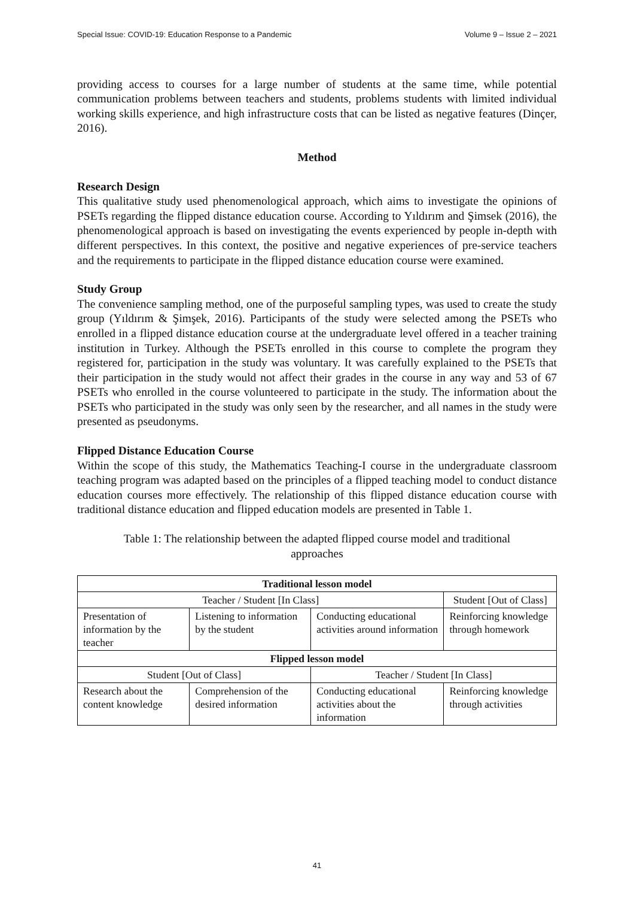Special Issue: COVID-19: Education Response to a Pandemic Volume 9 – Issue 2 – 2021
providing access to courses for a large number of students at the same time, while potential communication problems between teachers and students, problems students with limited individual working skills experience, and high infrastructure costs that can be listed as negative features (Dinçer, 2016).
Method
Research Design
This qualitative study used phenomenological approach, which aims to investigate the opinions of PSETs regarding the flipped distance education course. According to Yıldırım and Şimsek (2016), the phenomenological approach is based on investigating the events experienced by people in-depth with different perspectives. In this context, the positive and negative experiences of pre-service teachers and the requirements to participate in the flipped distance education course were examined.
Study Group
The convenience sampling method, one of the purposeful sampling types, was used to create the study group (Yıldırım & Şimşek, 2016). Participants of the study were selected among the PSETs who enrolled in a flipped distance education course at the undergraduate level offered in a teacher training institution in Turkey. Although the PSETs enrolled in this course to complete the program they registered for, participation in the study was voluntary. It was carefully explained to the PSETs that their participation in the study would not affect their grades in the course in any way and 53 of 67 PSETs who enrolled in the course volunteered to participate in the study. The information about the PSETs who participated in the study was only seen by the researcher, and all names in the study were presented as pseudonyms.
Flipped Distance Education Course
Within the scope of this study, the Mathematics Teaching-I course in the undergraduate classroom teaching program was adapted based on the principles of a flipped teaching model to conduct distance education courses more effectively. The relationship of this flipped distance education course with traditional distance education and flipped education models are presented in Table 1.
Table 1: The relationship between the adapted flipped course model and traditional approaches
| Traditional lesson model | | | |
| --- | --- | --- | --- |
| Teacher / Student [In Class] | | | Student [Out of Class] |
| Presentation of information by the teacher | Listening to information by the student | Conducting educational activities around information | Reinforcing knowledge through homework |
| Flipped lesson model | | | |
| Student [Out of Class] | | Teacher / Student [In Class] | |
| Research about the content knowledge | Comprehension of the desired information | Conducting educational activities about the information | Reinforcing knowledge through activities |
41